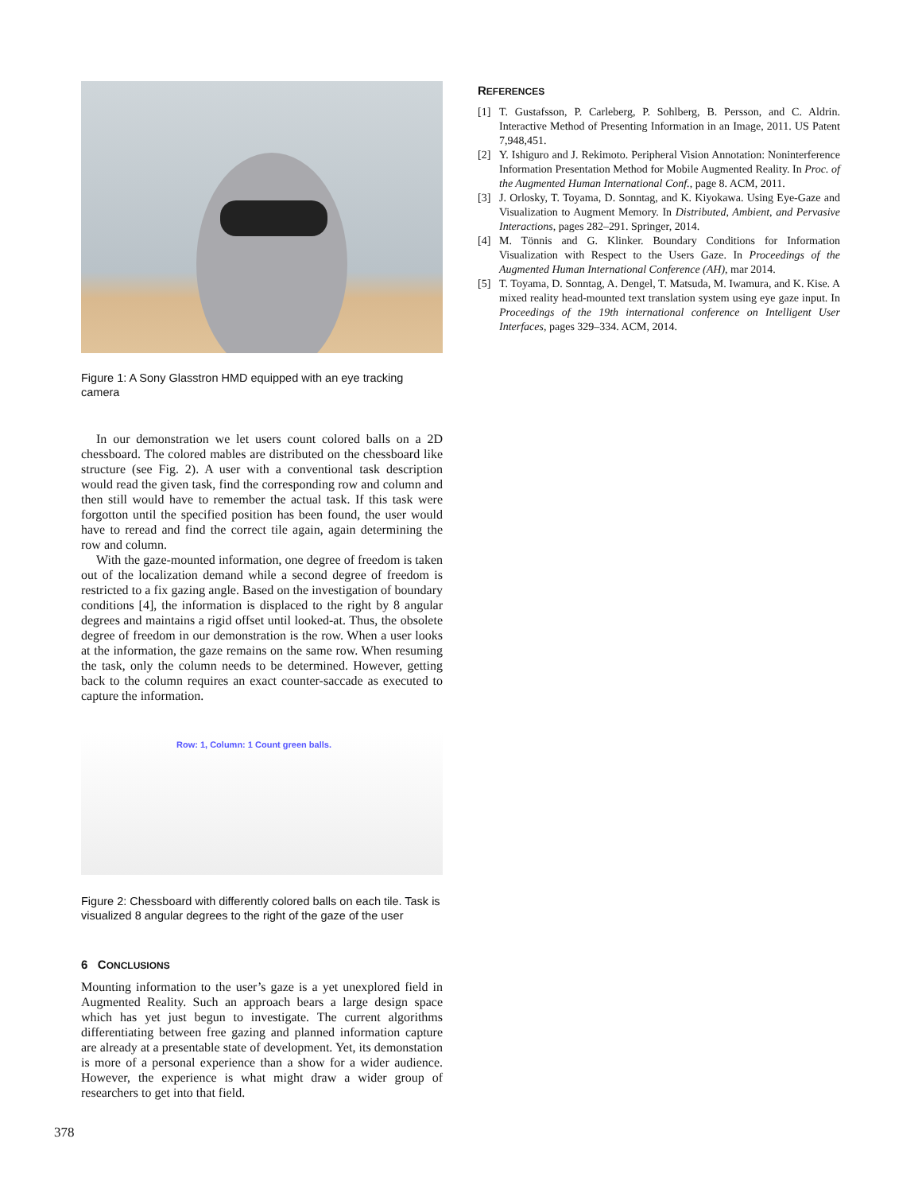Figure 1: A Sony Glasstron HMD equipped with an eye tracking camera
In our demonstration we let users count colored balls on a 2D chessboard. The colored mables are distributed on the chessboard like structure (see Fig. 2). A user with a conventional task description would read the given task, find the corresponding row and column and then still would have to remember the actual task. If this task were forgotton until the specified position has been found, the user would have to reread and find the correct tile again, again determining the row and column.
With the gaze-mounted information, one degree of freedom is taken out of the localization demand while a second degree of freedom is restricted to a fix gazing angle. Based on the investigation of boundary conditions [4], the information is displaced to the right by 8 angular degrees and maintains a rigid offset until looked-at. Thus, the obsolete degree of freedom in our demonstration is the row. When a user looks at the information, the gaze remains on the same row. When resuming the task, only the column needs to be determined. However, getting back to the column requires an exact counter-saccade as executed to capture the information.
Row: 1, Column: 1 Count green balls.
Figure 2: Chessboard with differently colored balls on each tile. Task is visualized 8 angular degrees to the right of the gaze of the user
6 CONCLUSIONS
Mounting information to the user’s gaze is a yet unexplored field in Augmented Reality. Such an approach bears a large design space which has yet just begun to investigate. The current algorithms differentiating between free gazing and planned information capture are already at a presentable state of development. Yet, its demonstation is more of a personal experience than a show for a wider audience. However, the experience is what might draw a wider group of researchers to get into that field.
REFERENCES
[1] T. Gustafsson, P. Carleberg, P. Sohlberg, B. Persson, and C. Aldrin. Interactive Method of Presenting Information in an Image, 2011. US Patent 7,948,451.
[2] Y. Ishiguro and J. Rekimoto. Peripheral Vision Annotation: Noninterference Information Presentation Method for Mobile Augmented Reality. In Proc. of the Augmented Human International Conf., page 8. ACM, 2011.
[3] J. Orlosky, T. Toyama, D. Sonntag, and K. Kiyokawa. Using Eye-Gaze and Visualization to Augment Memory. In Distributed, Ambient, and Pervasive Interactions, pages 282–291. Springer, 2014.
[4] M. Tönnis and G. Klinker. Boundary Conditions for Information Visualization with Respect to the Users Gaze. In Proceedings of the Augmented Human International Conference (AH), mar 2014.
[5] T. Toyama, D. Sonntag, A. Dengel, T. Matsuda, M. Iwamura, and K. Kise. A mixed reality head-mounted text translation system using eye gaze input. In Proceedings of the 19th international conference on Intelligent User Interfaces, pages 329–334. ACM, 2014.
378